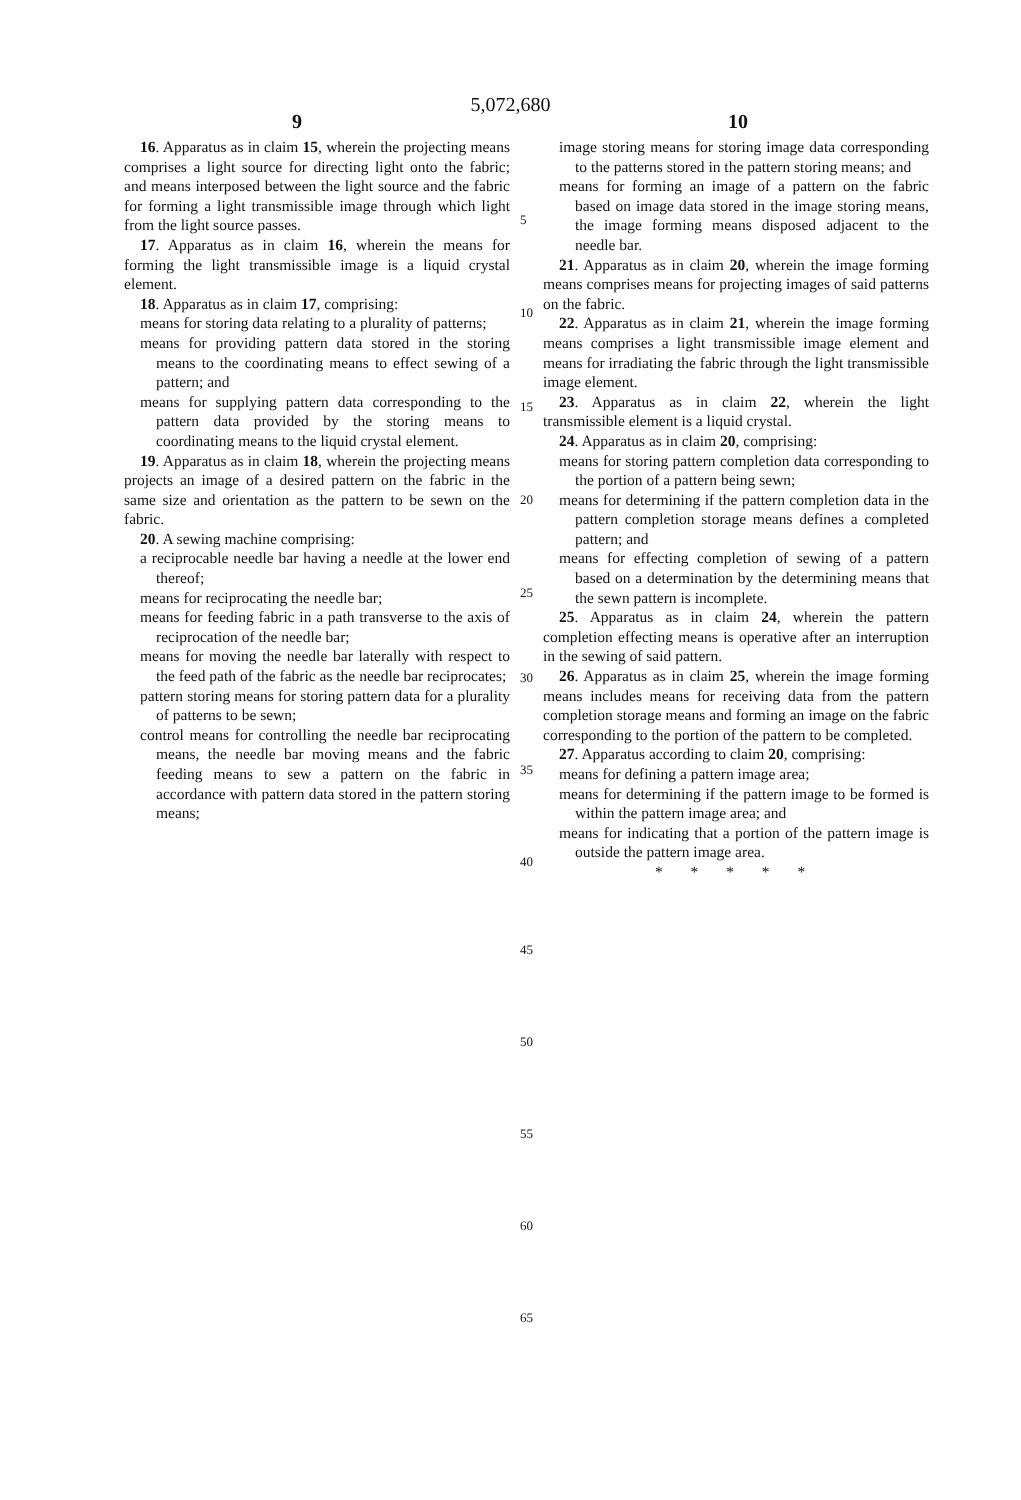5,072,680
9 10
16. Apparatus as in claim 15, wherein the projecting means comprises a light source for directing light onto the fabric; and means interposed between the light source and the fabric for forming a light transmissible image through which light from the light source passes.
17. Apparatus as in claim 16, wherein the means for forming the light transmissible image is a liquid crystal element.
18. Apparatus as in claim 17, comprising:
means for storing data relating to a plurality of patterns;
means for providing pattern data stored in the storing means to the coordinating means to effect sewing of a pattern; and
means for supplying pattern data corresponding to the pattern data provided by the storing means to coordinating means to the liquid crystal element.
19. Apparatus as in claim 18, wherein the projecting means projects an image of a desired pattern on the fabric in the same size and orientation as the pattern to be sewn on the fabric.
20. A sewing machine comprising:
a reciprocable needle bar having a needle at the lower end thereof;
means for reciprocating the needle bar;
means for feeding fabric in a path transverse to the axis of reciprocation of the needle bar;
means for moving the needle bar laterally with respect to the feed path of the fabric as the needle bar reciprocates;
pattern storing means for storing pattern data for a plurality of patterns to be sewn;
control means for controlling the needle bar reciprocating means, the needle bar moving means and the fabric feeding means to sew a pattern on the fabric in accordance with pattern data stored in the pattern storing means;
5
10
15
20
25
30
35
40
45
50
55
60
65
image storing means for storing image data corresponding to the patterns stored in the pattern storing means; and
means for forming an image of a pattern on the fabric based on image data stored in the image storing means, the image forming means disposed adjacent to the needle bar.
21. Apparatus as in claim 20, wherein the image forming means comprises means for projecting images of said patterns on the fabric.
22. Apparatus as in claim 21, wherein the image forming means comprises a light transmissible image element and means for irradiating the fabric through the light transmissible image element.
23. Apparatus as in claim 22, wherein the light transmissible element is a liquid crystal.
24. Apparatus as in claim 20, comprising:
means for storing pattern completion data corresponding to the portion of a pattern being sewn;
means for determining if the pattern completion data in the pattern completion storage means defines a completed pattern; and
means for effecting completion of sewing of a pattern based on a determination by the determining means that the sewn pattern is incomplete.
25. Apparatus as in claim 24, wherein the pattern completion effecting means is operative after an interruption in the sewing of said pattern.
26. Apparatus as in claim 25, wherein the image forming means includes means for receiving data from the pattern completion storage means and forming an image on the fabric corresponding to the portion of the pattern to be completed.
27. Apparatus according to claim 20, comprising:
means for defining a pattern image area;
means for determining if the pattern image to be formed is within the pattern image area; and
means for indicating that a portion of the pattern image is outside the pattern image area.
* * * * *